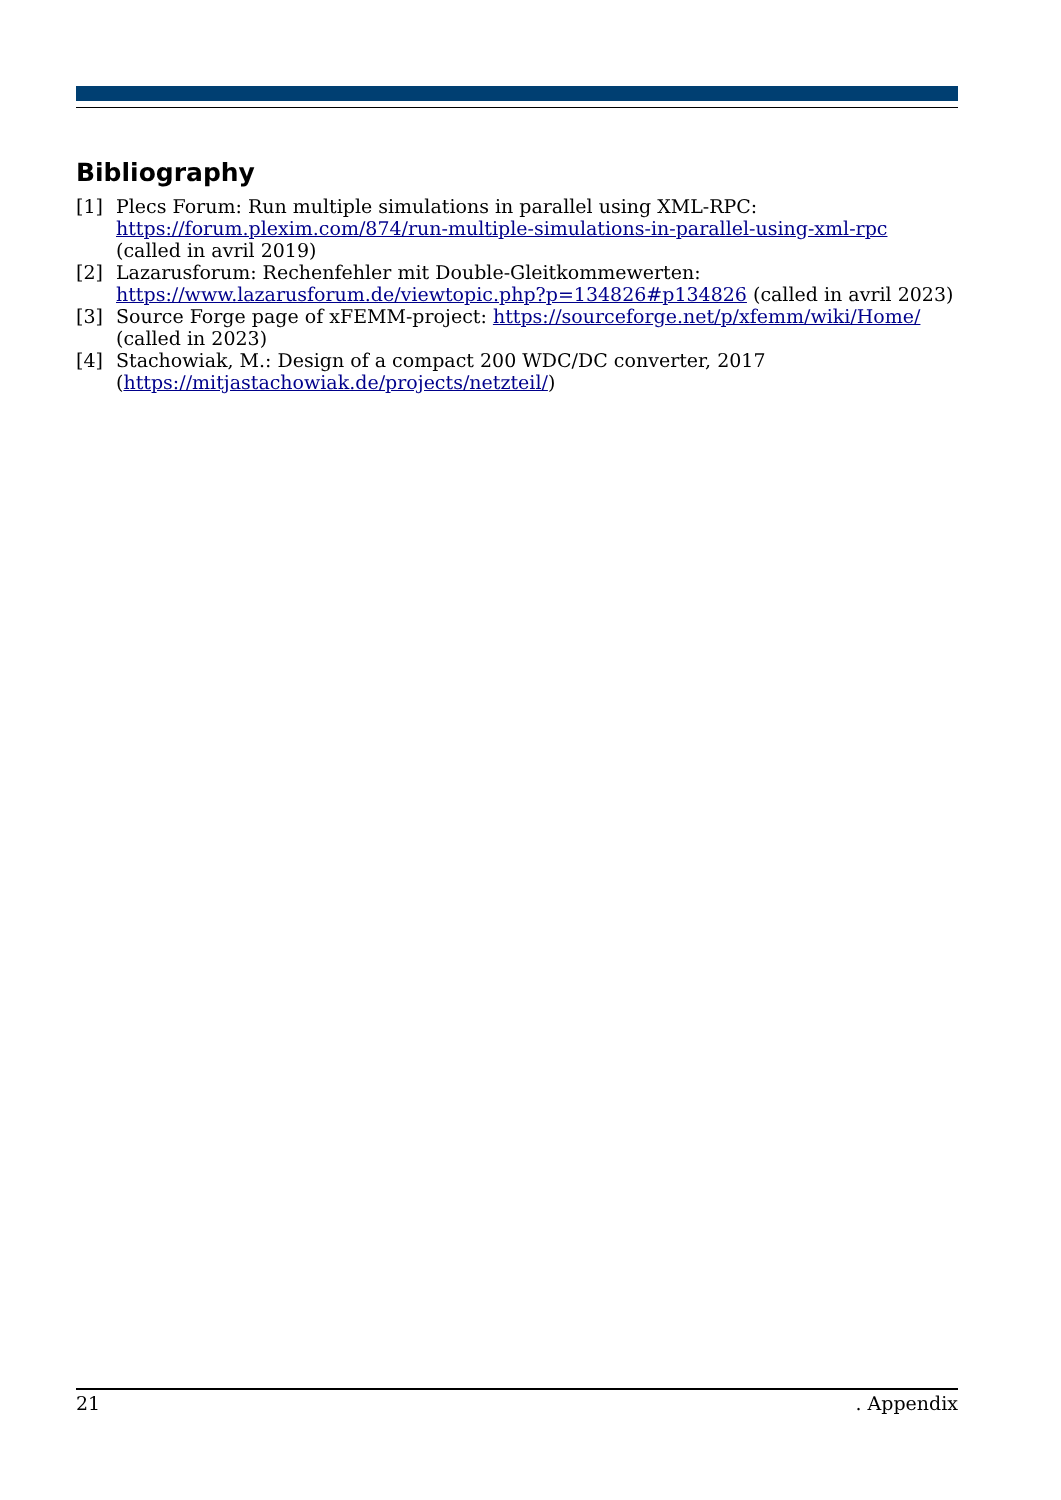Bibliography
[1] Plecs Forum: Run multiple simulations in parallel using XML-RPC: https://forum.plexim.com/874/run-multiple-simulations-in-parallel-using-xml-rpc (called in avril 2019)
[2] Lazarusforum: Rechenfehler mit Double-Gleitkommewerten:
https://www.lazarusforum.de/viewtopic.php?p=134826#p134826 (called in avril 2023)
[3] Source Forge page of xFEMM-project: https://sourceforge.net/p/xfemm/wiki/Home/
(called in 2023)
[4] Stachowiak, M.: Design of a compact 200 WDC/DC converter, 2017
(https://mitjastachowiak.de/projects/netzteil/)
21. Appendix